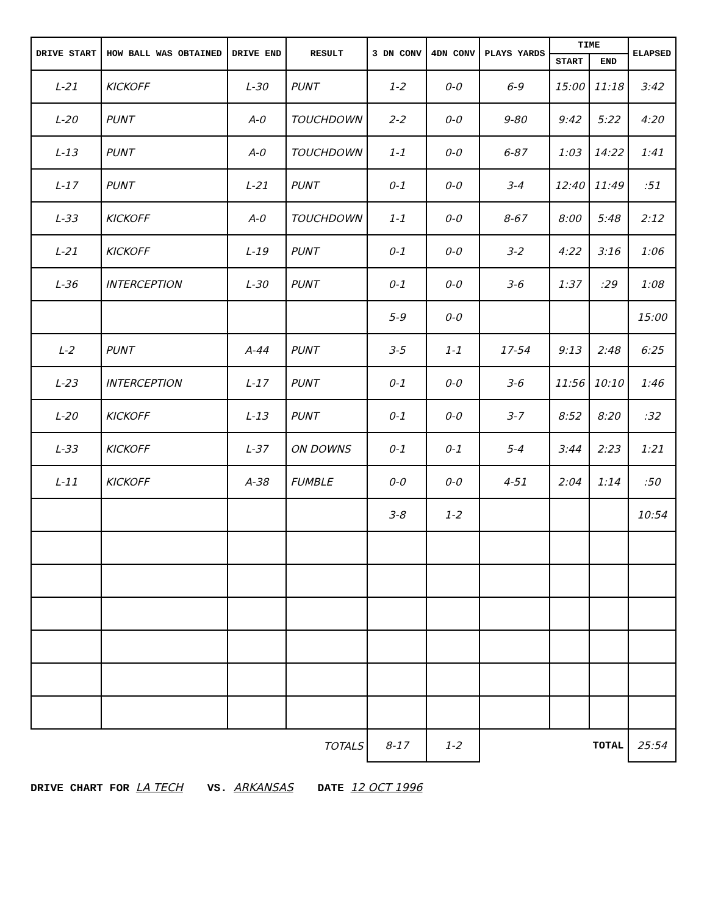| DRIVE START | HOW BALL WAS OBTAINED | DRIVE END | RESULT | 3 DN CONV | 4DN CONV | PLAYS YARDS | TIME | | ELAPSED |
| --- | --- | --- | --- | --- | --- | --- | --- | --- | --- |
| | | | | | | | START | END | |
| L-21 | KICKOFF | L-30 | PUNT | 1-2 | 0-0 | 6-9 | 15:00 | 11:18 | 3:42 |
| L-20 | PUNT | A-0 | TOUCHDOWN | 2-2 | 0-0 | 9-80 | 9:42 | 5:22 | 4:20 |
| L-13 | PUNT | A-0 | TOUCHDOWN | 1-1 | 0-0 | 6-87 | 1:03 | 14:22 | 1:41 |
| L-17 | PUNT | L-21 | PUNT | 0-1 | 0-0 | 3-4 | 12:40 | 11:49 | :51 |
| L-33 | KICKOFF | A-0 | TOUCHDOWN | 1-1 | 0-0 | 8-67 | 8:00 | 5:48 | 2:12 |
| L-21 | KICKOFF | L-19 | PUNT | 0-1 | 0-0 | 3-2 | 4:22 | 3:16 | 1:06 |
| L-36 | INTERCEPTION | L-30 | PUNT | 0-1 | 0-0 | 3-6 | 1:37 | :29 | 1:08 |
| | | | | 5-9 | 0-0 | | | | 15:00 |
| L-2 | PUNT | A-44 | PUNT | 3-5 | 1-1 | 17-54 | 9:13 | 2:48 | 6:25 |
| L-23 | INTERCEPTION | L-17 | PUNT | 0-1 | 0-0 | 3-6 | 11:56 | 10:10 | 1:46 |
| L-20 | KICKOFF | L-13 | PUNT | 0-1 | 0-0 | 3-7 | 8:52 | 8:20 | :32 |
| L-33 | KICKOFF | L-37 | ON DOWNS | 0-1 | 0-1 | 5-4 | 3:44 | 2:23 | 1:21 |
| L-11 | KICKOFF | A-38 | FUMBLE | 0-0 | 0-0 | 4-51 | 2:04 | 1:14 | :50 |
| | | | | 3-8 | 1-2 | | | | 10:54 |
| TOTALS | | | | 8-17 | 1-2 | | TOTAL | | 25:54 |
DRIVE CHART FOR LA TECH VS. ARKANSAS DATE 12 OCT 1996